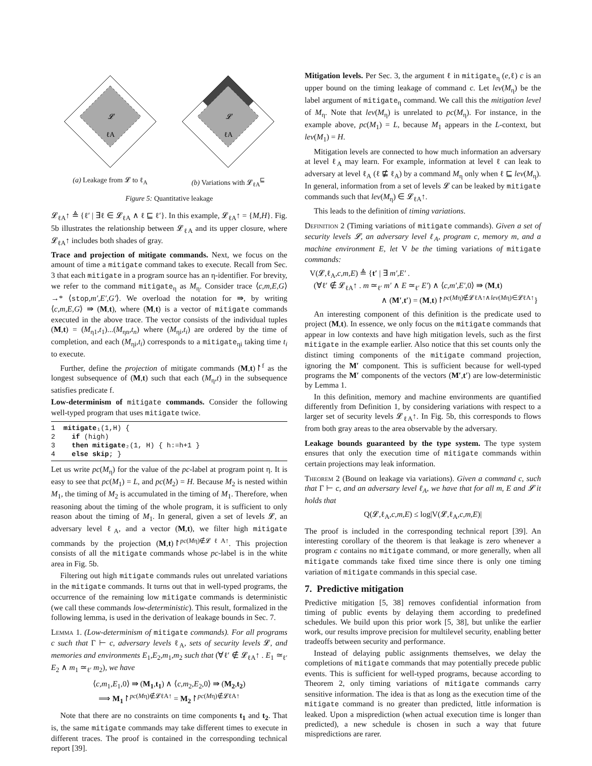𝓛
ℓA
(a) Leakage from 𝓛 to ℓ<sub>A</sub>
𝓛
ℓA
(b) Variations with 𝓛<sub>ℓA</sub><sup>⊑</sup>
Figure 5: Quantitative leakage
𝓛<sub>ℓA</sub>↑ ≜ {ℓ′ | ∃ℓ ∈ 𝓛<sub>ℓA</sub> ∧ ℓ ⊑ ℓ′}. In this example, 𝓛<sub>ℓA</sub>↑ = {M,H}. Fig. 5b illustrates the relationship between 𝓛<sub>ℓA</sub> and its upper closure, where 𝓛<sub>ℓA</sub>↑ includes both shades of gray.
Trace and projection of mitigate commands. Next, we focus on the amount of time a mitigate command takes to execute. Recall from Sec. 3 that each mitigate in a program source has an η-identifier. For brevity, we refer to the command mitigate<sub>η</sub> as M<sub>η</sub>. Consider trace ⟨c,m,E,G⟩ →* ⟨stop,m′,E′,G′⟩. We overload the notation for ⇛, by writing ⟨c,m,E,G⟩ ⇛ (M,t), where (M,t) is a vector of mitigate commands executed in the above trace. The vector consists of the individual tuples (M,t) = (M<sub>η1</sub>,t<sub>1</sub>)...(M<sub>ηn</sub>,t<sub>n</sub>) where (M<sub>ηi</sub>,t<sub>i</sub>) are ordered by the time of completion, and each (M<sub>ηi</sub>,t<sub>i</sub>) corresponds to a mitigate<sub>ηi</sub> taking time t<sub>i</sub> to execute.
Further, define the projection of mitigate commands (M,t)↾<sup>f</sup> as the longest subsequence of (M,t) such that each (M<sub>η</sub>,t) in the subsequence satisfies predicate f.
Low-determinism of mitigate commands. Consider the following well-typed program that uses mitigate twice.
1  mitigate₁(1,H) {
2    if (high)
3    then mitigate₂(1, H) { h:=h+1 }
4    else skip; }
Let us write pc(M<sub>η</sub>) for the value of the pc-label at program point η. It is easy to see that pc(M<sub>1</sub>) = L, and pc(M<sub>2</sub>) = H. Because M<sub>2</sub> is nested within M<sub>1</sub>, the timing of M<sub>2</sub> is accumulated in the timing of M<sub>1</sub>. Therefore, when reasoning about the timing of the whole program, it is sufficient to only reason about the timing of M<sub>1</sub>. In general, given a set of levels 𝓛, an adversary level ℓ<sub>A</sub>, and a vector (M,t), we filter high mitigate commands by the projection (M,t)↾<sup>pc(Mη)∉𝓛ℓA↑</sup>. This projection consists of all the mitigate commands whose pc-label is in the white area in Fig. 5b.
Filtering out high mitigate commands rules out unrelated variations in the mitigate commands. It turns out that in well-typed programs, the occurrence of the remaining low mitigate commands is deterministic (we call these commands low-deterministic). This result, formalized in the following lemma, is used in the derivation of leakage bounds in Sec. 7.
Lemma 1. (Low-determinism of mitigate commands). For all programs c such that Γ ⊢ c, adversary levels ℓ<sub>A</sub>, sets of security levels 𝓛, and memories and environments E<sub>1</sub>,E<sub>2</sub>,m<sub>1</sub>,m<sub>2</sub> such that (∀ℓ′ ∉ 𝓛<sub>ℓA</sub>↑ . E<sub>1</sub> ≃<sub>ℓ′</sub> E<sub>2</sub> ∧ m<sub>1</sub> ≃<sub>ℓ′</sub> m<sub>2</sub>), we have
⟨c,m<sub>1</sub>,E<sub>1</sub>,0⟩ ⇛ (M<sub>1</sub>,t<sub>1</sub>) ∧ ⟨c,m<sub>2</sub>,E<sub>2</sub>,0⟩ ⇛ (M<sub>2</sub>,t<sub>2</sub>)
⟹ M<sub>1</sub>↾<sup>pc(Mη)∉𝓛ℓA↑</sup> = M<sub>2</sub>↾<sup>pc(Mη)∉𝓛ℓA↑</sup>
Note that there are no constraints on time components t<sub>1</sub> and t<sub>2</sub>. That is, the same mitigate commands may take different times to execute in different traces. The proof is contained in the corresponding technical report [39].
Mitigation levels. Per Sec. 3, the argument ℓ in mitigate<sub>η</sub> (e,ℓ) c is an upper bound on the timing leakage of command c. Let lev(M<sub>η</sub>) be the label argument of mitigate<sub>η</sub> command. We call this the mitigation level of M<sub>η</sub>. Note that lev(M<sub>η</sub>) is unrelated to pc(M<sub>η</sub>). For instance, in the example above, pc(M<sub>1</sub>) = L, because M<sub>1</sub> appears in the L-context, but lev(M<sub>1</sub>) = H.
Mitigation levels are connected to how much information an adversary at level ℓ<sub>A</sub> may learn. For example, information at level ℓ can leak to adversary at level ℓ<sub>A</sub> (ℓ ⋢ ℓ<sub>A</sub>) by a command M<sub>η</sub> only when ℓ ⊑ lev(M<sub>η</sub>). In general, information from a set of levels 𝓛 can be leaked by mitigate commands such that lev(M<sub>η</sub>) ∈ 𝓛<sub>ℓA</sub>↑.
This leads to the definition of timing variations.
Definition 2 (Timing variations of mitigate commands). Given a set of security levels 𝓛, an adversary level ℓ<sub>A</sub>, program c, memory m, and a machine environment E, let V be the timing variations of mitigate commands:
V(𝓛,ℓ<sub>A</sub>,c,m,E) ≜ {t′ | ∃ m′,E′ .
(∀ℓ′ ∉ 𝓛<sub>ℓA</sub>↑ . m ≃<sub>ℓ′</sub> m′ ∧ E ≃<sub>ℓ′</sub> E′) ∧ ⟨c,m′,E′,0⟩ ⇛ (M,t)
∧ (M′,t′) = (M,t)↾<sup>pc(Mη)∉𝓛ℓA↑∧lev(Mη)∈𝓛ℓA↑</sup>}
An interesting component of this definition is the predicate used to project (M,t). In essence, we only focus on the mitigate commands that appear in low contexts and have high mitigation levels, such as the first mitigate in the example earlier. Also notice that this set counts only the distinct timing components of the mitigate command projection, ignoring the M′ component. This is sufficient because for well-typed programs the M′ components of the vectors (M′,t′) are low-deterministic by Lemma 1.
In this definition, memory and machine environments are quantified differently from Definition 1, by considering variations with respect to a larger set of security levels 𝓛<sub>ℓA</sub>↑. In Fig. 5b, this corresponds to flows from both gray areas to the area observable by the adversary.
Leakage bounds guaranteed by the type system. The type system ensures that only the execution time of mitigate commands within certain projections may leak information.
Theorem 2 (Bound on leakage via variations). Given a command c, such that Γ ⊢ c, and an adversary level ℓ<sub>A</sub>, we have that for all m, E and 𝓛 it holds that
Q(𝓛,ℓ<sub>A</sub>,c,m,E) ≤ log|V(𝓛,ℓ<sub>A</sub>,c,m,E)|
The proof is included in the corresponding technical report [39]. An interesting corollary of the theorem is that leakage is zero whenever a program c contains no mitigate command, or more generally, when all mitigate commands take fixed time since there is only one timing variation of mitigate commands in this special case.
7. Predictive mitigation
Predictive mitigation [5, 38] removes confidential information from timing of public events by delaying them according to predefined schedules. We build upon this prior work [5, 38], but unlike the earlier work, our results improve precision for multilevel security, enabling better tradeoffs between security and performance.
Instead of delaying public assignments themselves, we delay the completions of mitigate commands that may potentially precede public events. This is sufficient for well-typed programs, because according to Theorem 2, only timing variations of mitigate commands carry sensitive information. The idea is that as long as the execution time of the mitigate command is no greater than predicted, little information is leaked. Upon a misprediction (when actual execution time is longer than predicted), a new schedule is chosen in such a way that future mispredictions are rarer.